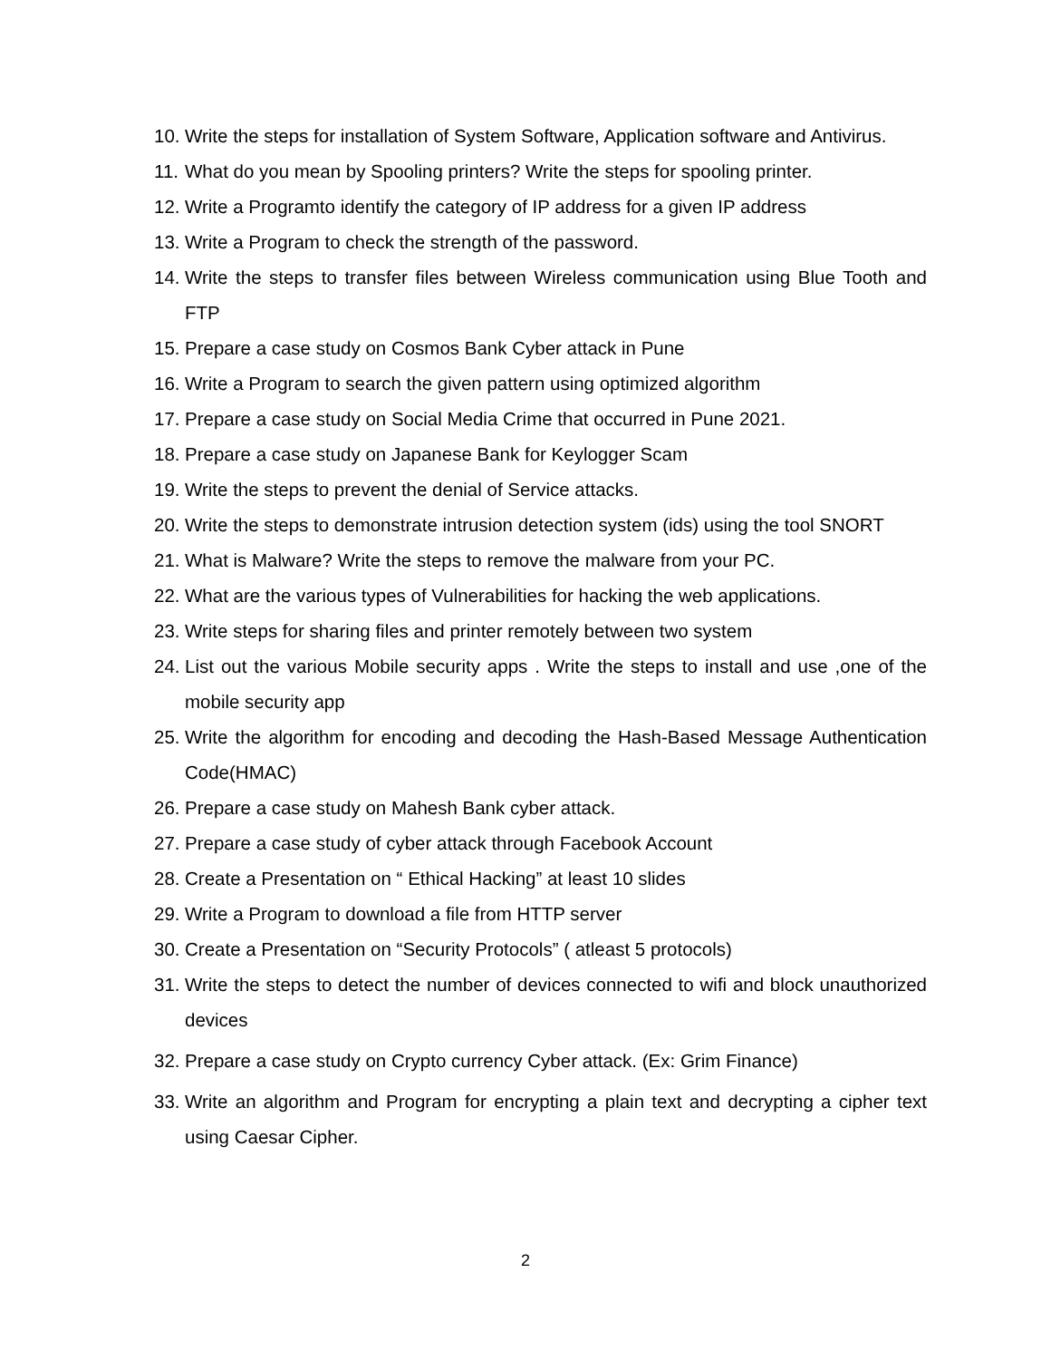10. Write the steps for installation of System Software, Application software and Antivirus.
11. What do you mean by Spooling printers? Write the steps for spooling printer.
12. Write a Programto identify the category of IP address for a given IP address
13. Write a Program to check the strength of the password.
14. Write the steps to transfer files between Wireless communication using Blue Tooth and FTP
15. Prepare a case study on Cosmos Bank Cyber attack in Pune
16. Write a Program to search the given pattern using optimized algorithm
17. Prepare a case study on Social Media Crime that occurred in Pune 2021.
18. Prepare a case study on Japanese Bank for Keylogger Scam
19. Write the steps to prevent the denial of Service attacks.
20. Write the steps to demonstrate intrusion detection system (ids) using the tool SNORT
21. What is Malware? Write the steps to remove the malware from your PC.
22. What are the various types of Vulnerabilities for hacking the web applications.
23. Write steps for sharing files and printer remotely between two system
24. List out the various Mobile security apps . Write the steps to install and use ,one of the mobile security app
25. Write the algorithm for encoding and decoding the Hash-Based Message Authentication Code(HMAC)
26. Prepare a case study on Mahesh Bank cyber attack.
27. Prepare a case study of cyber attack through Facebook Account
28. Create a Presentation on “ Ethical Hacking” at least 10 slides
29. Write a Program to download a file from HTTP server
30. Create a Presentation on “Security Protocols” ( atleast 5 protocols)
31. Write the steps to detect the number of devices connected to wifi and block unauthorized devices
32. Prepare a case study on Crypto currency Cyber attack. (Ex: Grim Finance)
33. Write an algorithm and Program for encrypting a plain text and decrypting a cipher text using Caesar Cipher.
2